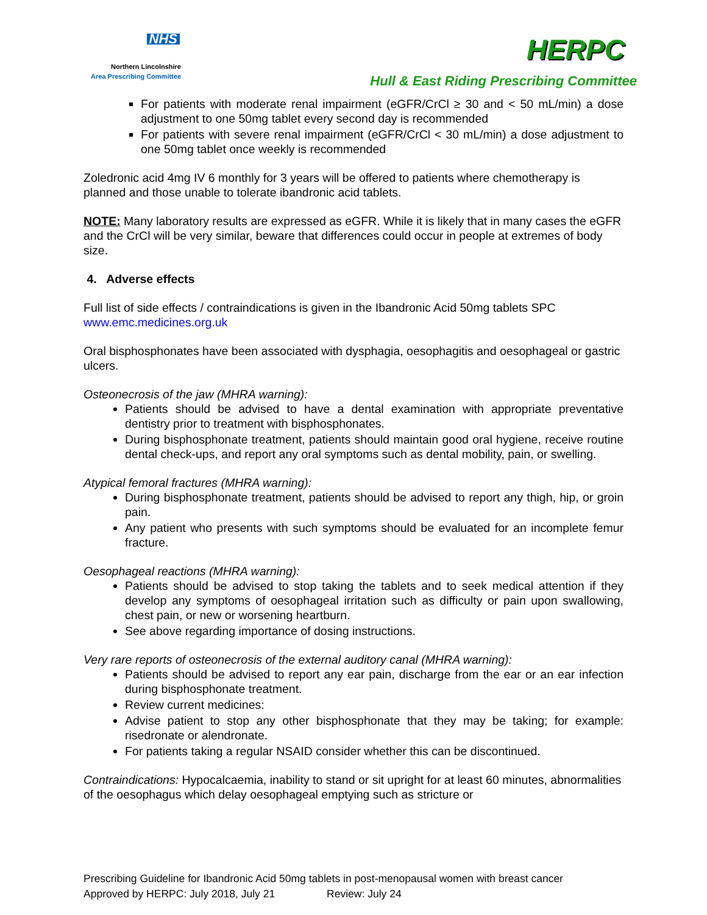NHS
Northern Lincolnshire
Area Prescribing Committee
HERPC
Hull & East Riding Prescribing Committee
For patients with moderate renal impairment (eGFR/CrCl ≥ 30 and < 50 mL/min) a dose adjustment to one 50mg tablet every second day is recommended
For patients with severe renal impairment (eGFR/CrCl < 30 mL/min) a dose adjustment to one 50mg tablet once weekly is recommended
Zoledronic acid 4mg IV 6 monthly for 3 years will be offered to patients where chemotherapy is planned and those unable to tolerate ibandronic acid tablets.
NOTE: Many laboratory results are expressed as eGFR. While it is likely that in many cases the eGFR and the CrCl will be very similar, beware that differences could occur in people at extremes of body size.
4. Adverse effects
Full list of side effects / contraindications is given in the Ibandronic Acid 50mg tablets SPC www.emc.medicines.org.uk
Oral bisphosphonates have been associated with dysphagia, oesophagitis and oesophageal or gastric ulcers.
Osteonecrosis of the jaw (MHRA warning):
Patients should be advised to have a dental examination with appropriate preventative dentistry prior to treatment with bisphosphonates.
During bisphosphonate treatment, patients should maintain good oral hygiene, receive routine dental check-ups, and report any oral symptoms such as dental mobility, pain, or swelling.
Atypical femoral fractures (MHRA warning):
During bisphosphonate treatment, patients should be advised to report any thigh, hip, or groin pain.
Any patient who presents with such symptoms should be evaluated for an incomplete femur fracture.
Oesophageal reactions (MHRA warning):
Patients should be advised to stop taking the tablets and to seek medical attention if they develop any symptoms of oesophageal irritation such as difficulty or pain upon swallowing, chest pain, or new or worsening heartburn.
See above regarding importance of dosing instructions.
Very rare reports of osteonecrosis of the external auditory canal (MHRA warning):
Patients should be advised to report any ear pain, discharge from the ear or an ear infection during bisphosphonate treatment.
Review current medicines:
Advise patient to stop any other bisphosphonate that they may be taking; for example: risedronate or alendronate.
For patients taking a regular NSAID consider whether this can be discontinued.
Contraindications: Hypocalcaemia, inability to stand or sit upright for at least 60 minutes, abnormalities of the oesophagus which delay oesophageal emptying such as stricture or
Prescribing Guideline for Ibandronic Acid 50mg tablets in post-menopausal women with breast cancer
Approved by HERPC: July 2018, July 21 Review: July 24